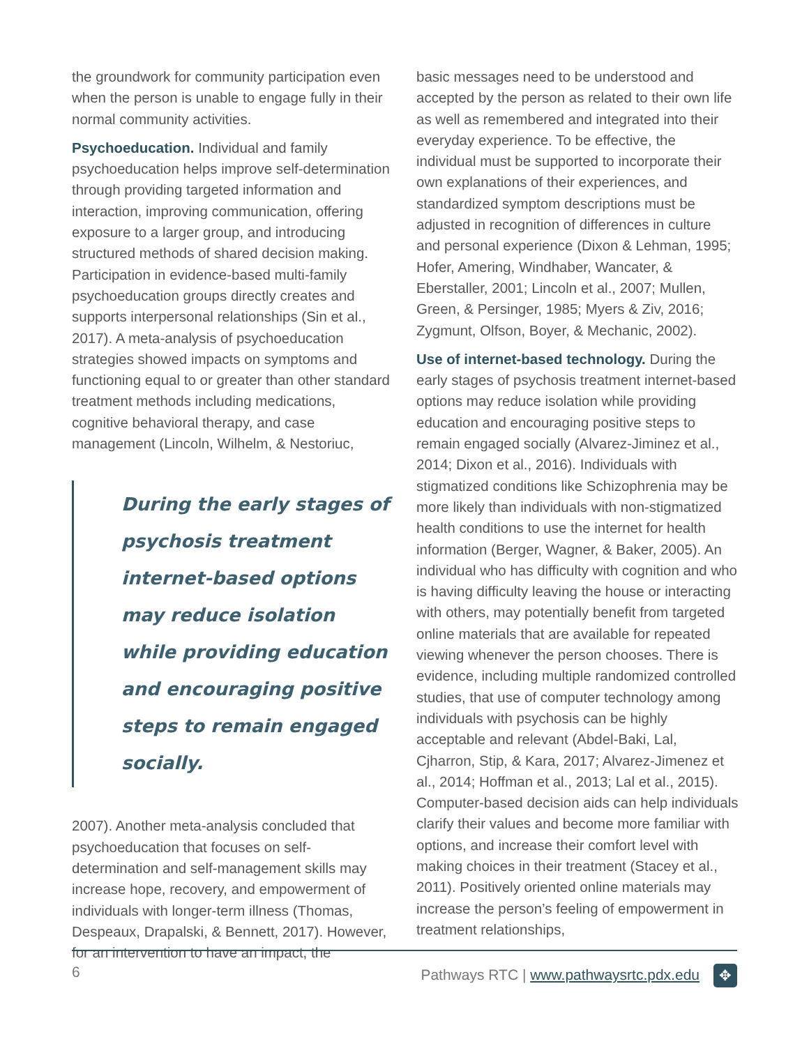the groundwork for community participation even when the person is unable to engage fully in their normal community activities.
Psychoeducation. Individual and family psychoeducation helps improve self-determination through providing targeted information and interaction, improving communication, offering exposure to a larger group, and introducing structured methods of shared decision making. Participation in evidence-based multi-family psychoeducation groups directly creates and supports interpersonal relationships (Sin et al., 2017). A meta-analysis of psychoeducation strategies showed impacts on symptoms and functioning equal to or greater than other standard treatment methods including medications, cognitive behavioral therapy, and case management (Lincoln, Wilhelm, & Nestoriuc,
During the early stages of psychosis treatment internet-based options may reduce isolation while providing education and encouraging positive steps to remain engaged socially.
2007). Another meta-analysis concluded that psychoeducation that focuses on self-determination and self-management skills may increase hope, recovery, and empowerment of individuals with longer-term illness (Thomas, Despeaux, Drapalski, & Bennett, 2017). However, for an intervention to have an impact, the
basic messages need to be understood and accepted by the person as related to their own life as well as remembered and integrated into their everyday experience. To be effective, the individual must be supported to incorporate their own explanations of their experiences, and standardized symptom descriptions must be adjusted in recognition of differences in culture and personal experience (Dixon & Lehman, 1995; Hofer, Amering, Windhaber, Wancater, & Eberstaller, 2001; Lincoln et al., 2007; Mullen, Green, & Persinger, 1985; Myers & Ziv, 2016; Zygmunt, Olfson, Boyer, & Mechanic, 2002).
Use of internet-based technology. During the early stages of psychosis treatment internet-based options may reduce isolation while providing education and encouraging positive steps to remain engaged socially (Alvarez-Jiminez et al., 2014; Dixon et al., 2016). Individuals with stigmatized conditions like Schizophrenia may be more likely than individuals with non-stigmatized health conditions to use the internet for health information (Berger, Wagner, & Baker, 2005). An individual who has difficulty with cognition and who is having difficulty leaving the house or interacting with others, may potentially benefit from targeted online materials that are available for repeated viewing whenever the person chooses. There is evidence, including multiple randomized controlled studies, that use of computer technology among individuals with psychosis can be highly acceptable and relevant (Abdel-Baki, Lal, Cjharron, Stip, & Kara, 2017; Alvarez-Jimenez et al., 2014; Hoffman et al., 2013; Lal et al., 2015). Computer-based decision aids can help individuals clarify their values and become more familiar with options, and increase their comfort level with making choices in their treatment (Stacey et al., 2011). Positively oriented online materials may increase the person’s feeling of empowerment in treatment relationships,
6 Pathways RTC | www.pathwaysrtc.pdx.edu ✥